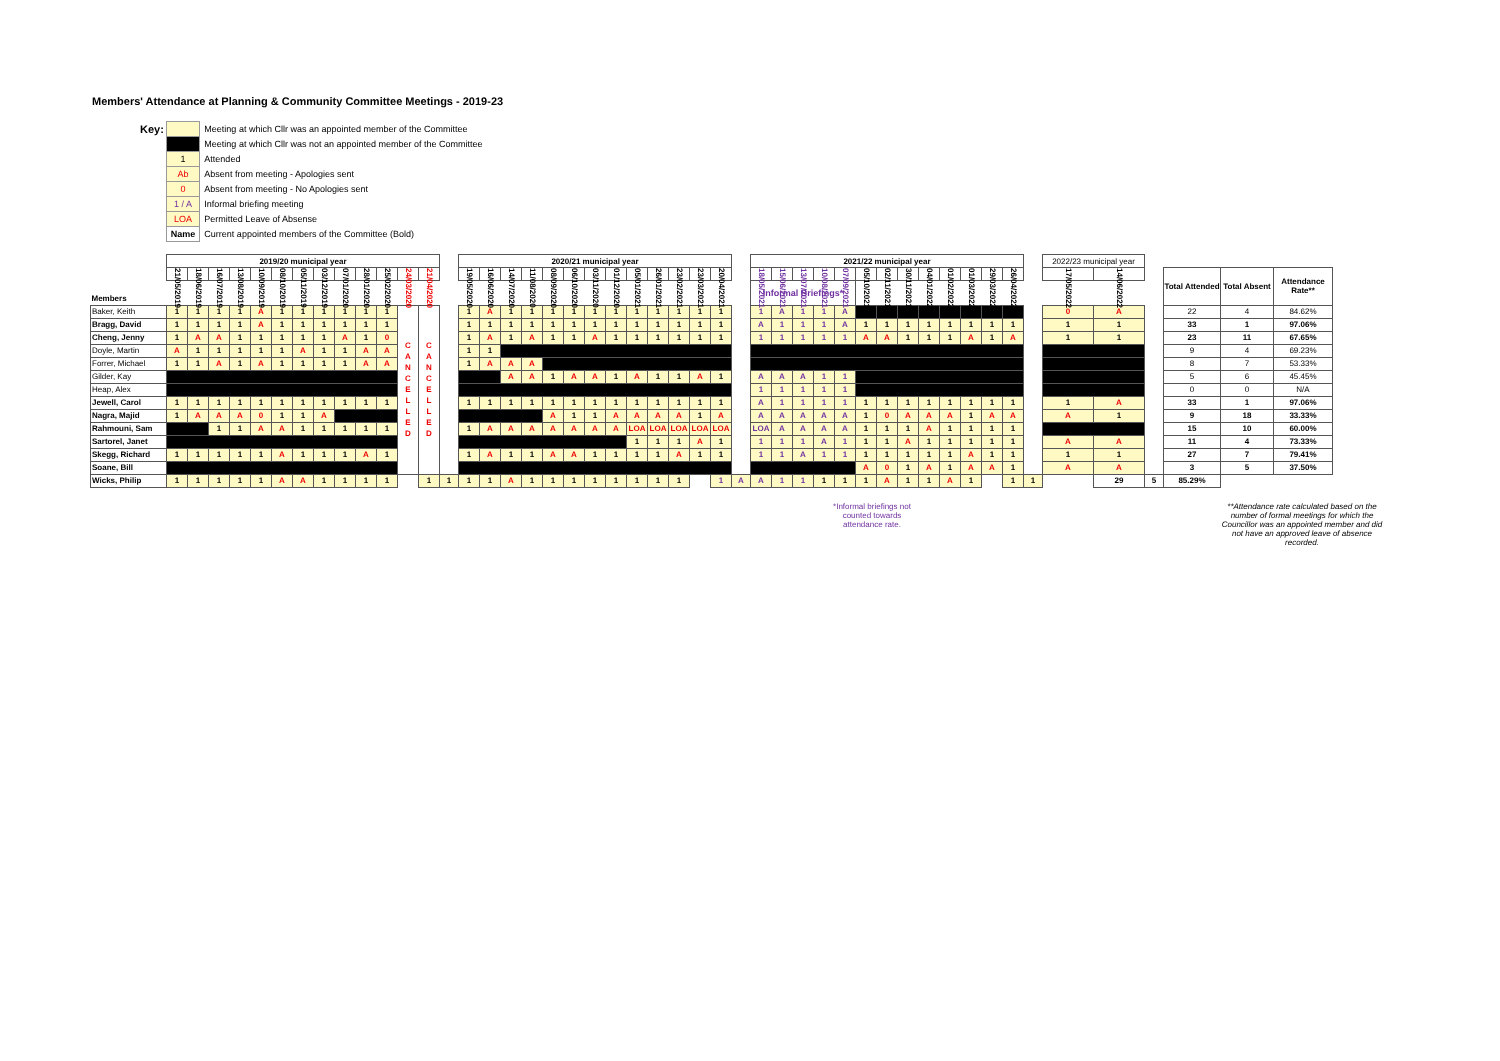Members' Attendance at Planning & Community Committee Meetings - 2019-23
| Key: | | Meeting at which Cllr was an appointed member of the Committee |
| | | Meeting at which Cllr was not an appointed member of the Committee |
| | 1 | Attended |
| | Ab | Absent from meeting - Apologies sent |
| | 0 | Absent from meeting - No Apologies sent |
| | 1 / A | Informal briefing meeting |
| | LOA | Permitted Leave of Absense |
| | Name | Current appointed members of the Committee (Bold) |
| | 2019/20 municipal year | | | | | | | | | | | | | | 2020/21 municipal year | | | | | | | | | | | | | | 2021/22 municipal year | | | | | | | | | | | | | | 2022/23 municipal year | | | | | |
| | 21/05/2019 | 18/06/2019 | 16/07/2019 | 13/08/2019 | 10/09/2019 | 08/10/2019 | 05/11/2019 | 03/12/2019 | 07/01/2020 | 28/01/2020 | 25/02/2020 | 24/03/2020 | 21/04/2020 | | 19/05/2020 | 16/06/2020 | 14/07/2020 | 11/08/2020 | 08/09/2020 | 06/10/2020 | 03/11/2020 | 01/12/2020 | 05/01/2021 | 26/01/2021 | 23/02/2021 | 23/03/2021 | 20/04/2021 | | 18/05/2021 | 15/06/2021 | 13/07/2021 | 10/08/2021 | 07/09/2021 | 05/10/2021 | 02/11/2021 | 30/11/2021 | 04/01/2022 | 01/02/2022 | 01/03/2022 | 29/03/2022 | 26/04/2022 | | 17/05/2022 | 14/06/2022 | | Total Attended | Total Absent | Attendance Rate** |
| Members | | | | | | | | | | | | | | | | | | | | | | | | | | | | | Informal Briefings* | | | | | | | | | | | | | | | | | | | |
| Baker, Keith | 1 | 1 | 1 | 1 | A | 1 | 1 | 1 | 1 | 1 | 1 | C A N C E L L E D | C A N C E L L E D | | 1 | A | 1 | 1 | 1 | 1 | 1 | 1 | 1 | 1 | 1 | 1 | 1 | | 1 | A | 1 | 1 | A | | | | | | | | | | 0 | A | | 22 | 4 | 84.62% |
| Bragg, David | 1 | 1 | 1 | 1 | A | 1 | 1 | 1 | 1 | 1 | 1 | | | | 1 | 1 | 1 | 1 | 1 | 1 | 1 | 1 | 1 | 1 | 1 | 1 | 1 | | A | 1 | 1 | 1 | A | 1 | 1 | 1 | 1 | 1 | 1 | 1 | 1 | | 1 | 1 | | 33 | 1 | 97.06% |
| Cheng, Jenny | 1 | A | A | 1 | 1 | 1 | 1 | 1 | A | 1 | 0 | | | | 1 | A | 1 | A | 1 | 1 | A | 1 | 1 | 1 | 1 | 1 | 1 | | 1 | 1 | 1 | 1 | 1 | A | A | 1 | 1 | 1 | A | 1 | A | | 1 | 1 | | 23 | 11 | 67.65% |
| Doyle, Martin | A | 1 | 1 | 1 | 1 | 1 | A | 1 | 1 | A | A | | | | 1 | 1 | | | | | | | | | | | | | | | | | | | | | | | | | | | | | | 9 | 4 | 69.23% |
| Forrer, Michael | 1 | 1 | A | 1 | A | 1 | 1 | 1 | 1 | A | A | | | | 1 | A | A | A | | | | | | | | | | | | | | | | | | | | | | | | | | | | 8 | 7 | 53.33% |
| Gilder, Kay | | | | | | | | | | | | | | | | | A | A | 1 | A | A | 1 | A | 1 | 1 | A | 1 | | A | A | A | 1 | 1 | | | | | | | | | | | | | 5 | 6 | 45.45% |
| Heap, Alex | | | | | | | | | | | | | | | | | | | | | | | | | | | | | 1 | 1 | 1 | 1 | 1 | | | | | | | | | | | | | 0 | 0 | N/A |
| Jewell, Carol | 1 | 1 | 1 | 1 | 1 | 1 | 1 | 1 | 1 | 1 | 1 | | | | 1 | 1 | 1 | 1 | 1 | 1 | 1 | 1 | 1 | 1 | 1 | 1 | 1 | | A | 1 | 1 | 1 | 1 | 1 | 1 | 1 | 1 | 1 | 1 | 1 | 1 | | 1 | A | | 33 | 1 | 97.06% |
| Nagra, Majid | 1 | A | A | A | 0 | 1 | 1 | A | | | | | | | | | | | A | 1 | 1 | A | A | A | A | 1 | A | | A | A | A | A | A | 1 | 0 | A | A | A | 1 | A | A | | A | 1 | | 9 | 18 | 33.33% |
| Rahmouni, Sam | | | 1 | 1 | A | A | 1 | 1 | 1 | 1 | 1 | | | | 1 | A | A | A | A | A | A | A | LOA | LOA | LOA | LOA | LOA | | LOA | A | A | A | A | 1 | 1 | 1 | A | 1 | 1 | 1 | 1 | | | | | 15 | 10 | 60.00% |
| Sartorel, Janet | | | | | | | | | | | | | | | | | | | | | | | 1 | 1 | 1 | A | 1 | | 1 | 1 | 1 | A | 1 | 1 | 1 | A | 1 | 1 | 1 | 1 | 1 | | A | A | | 11 | 4 | 73.33% |
| Skegg, Richard | 1 | 1 | 1 | 1 | 1 | A | 1 | 1 | 1 | A | 1 | | | | 1 | A | 1 | 1 | A | A | 1 | 1 | 1 | 1 | A | 1 | 1 | | 1 | 1 | A | 1 | 1 | 1 | 1 | 1 | 1 | 1 | A | 1 | 1 | | 1 | 1 | | 27 | 7 | 79.41% |
| Soane, Bill | | | | | | | | | | | | | | | | | | | | | | | | | | | | | | | | | | A | 0 | 1 | A | 1 | A | A | 1 | | A | A | | 3 | 5 | 37.50% |
| Wicks, Philip | 1 | 1 | 1 | 1 | 1 | A | A | 1 | 1 | 1 | 1 | | 1 | 1 | 1 | 1 | A | 1 | 1 | 1 | 1 | 1 | 1 | 1 | 1 | | 1 | A | A | 1 | 1 | 1 | 1 | 1 | A | 1 | 1 | A | 1 | | 1 | 1 | | 29 | 5 | 85.29% | | |
*Informal briefings not counted towards attendance rate.
**Attendance rate calculated based on the number of formal meetings for which the Councillor was an appointed member and did not have an approved leave of absence recorded.